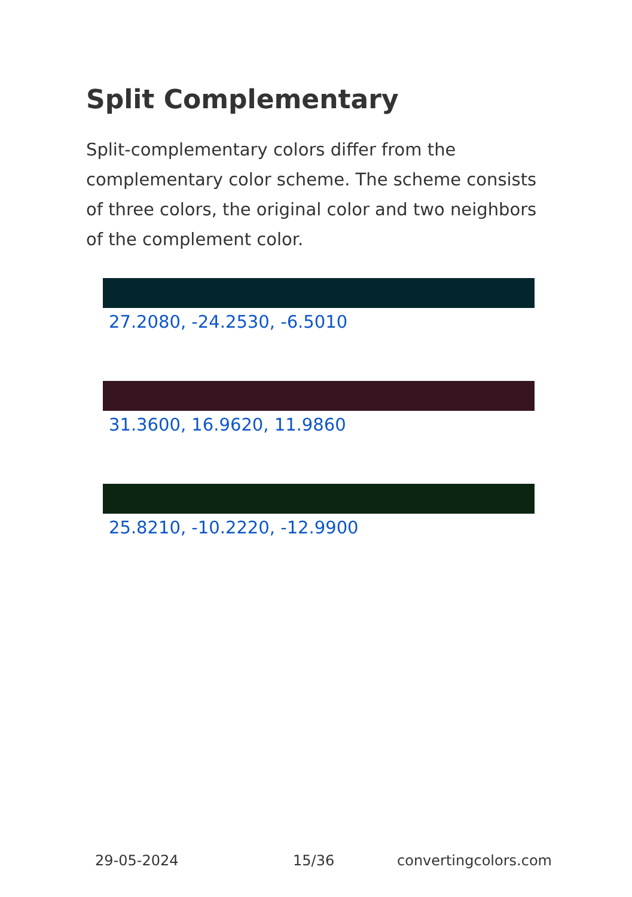Split Complementary
Split-complementary colors differ from the complementary color scheme. The scheme consists of three colors, the original color and two neighbors of the complement color.
27.2080, -24.2530, -6.5010
31.3600, 16.9620, 11.9860
25.8210, -10.2220, -12.9900
29-05-2024 15/36 convertingcolors.com